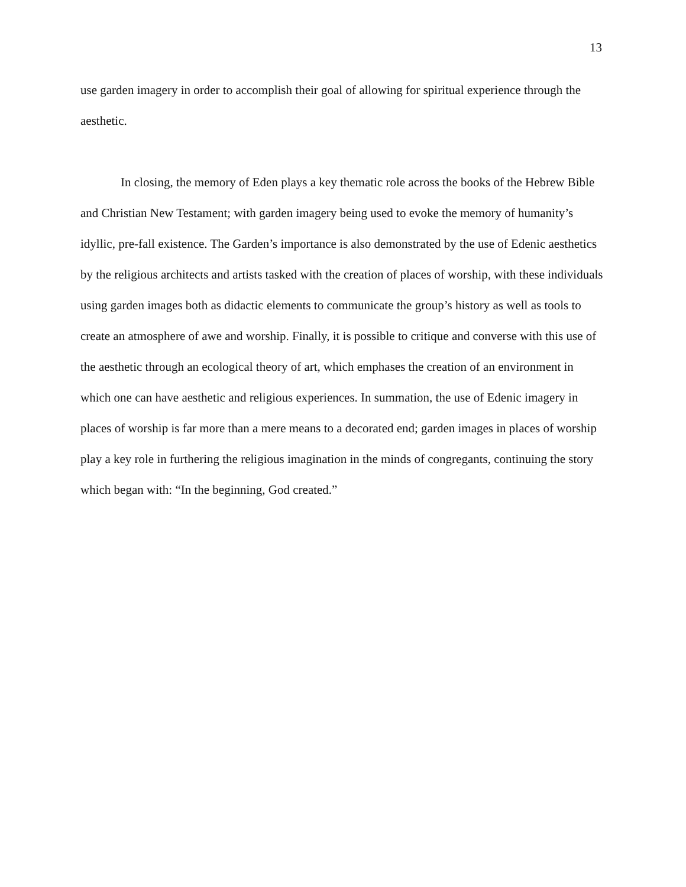13
use garden imagery in order to accomplish their goal of allowing for spiritual experience through the aesthetic.
In closing, the memory of Eden plays a key thematic role across the books of the Hebrew Bible and Christian New Testament; with garden imagery being used to evoke the memory of humanity’s idyllic, pre-fall existence. The Garden’s importance is also demonstrated by the use of Edenic aesthetics by the religious architects and artists tasked with the creation of places of worship, with these individuals using garden images both as didactic elements to communicate the group’s history as well as tools to create an atmosphere of awe and worship. Finally, it is possible to critique and converse with this use of the aesthetic through an ecological theory of art, which emphases the creation of an environment in which one can have aesthetic and religious experiences. In summation, the use of Edenic imagery in places of worship is far more than a mere means to a decorated end; garden images in places of worship play a key role in furthering the religious imagination in the minds of congregants, continuing the story which began with: “In the beginning, God created.”